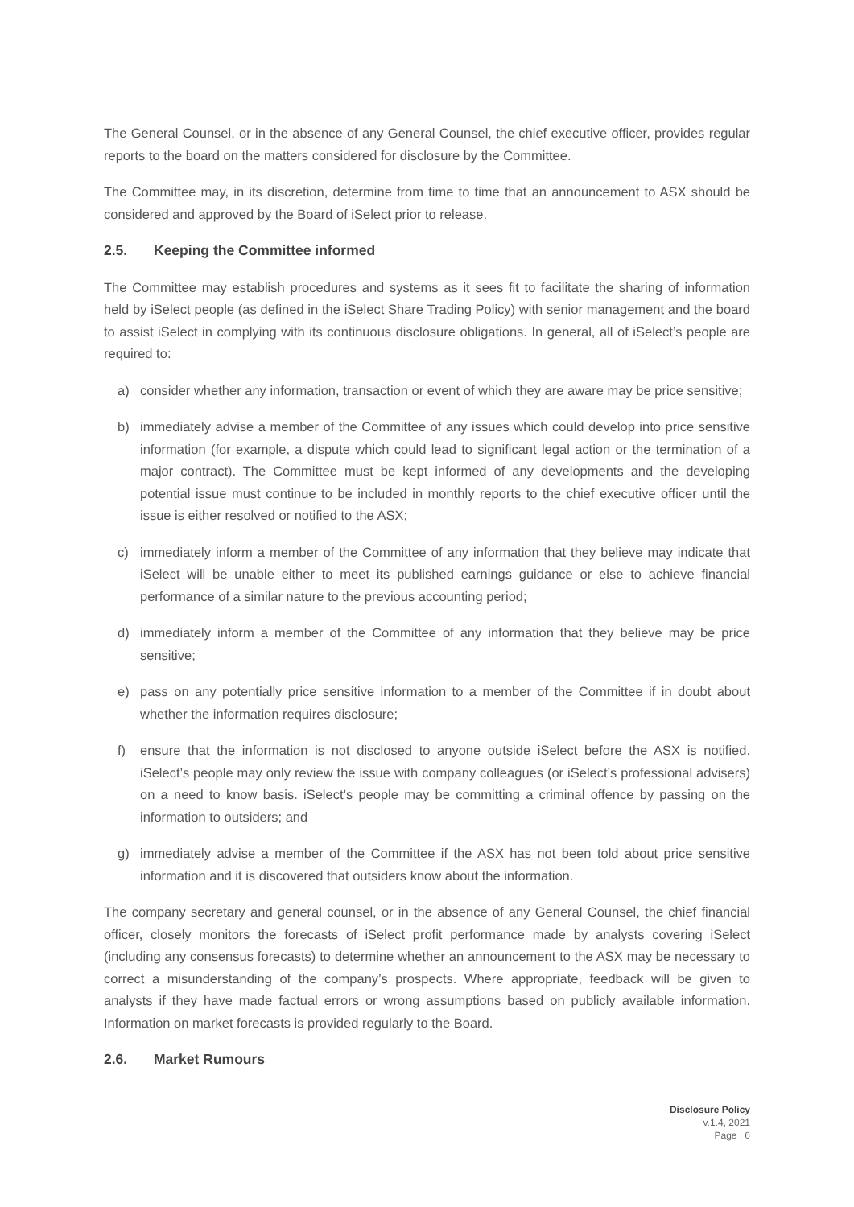The General Counsel, or in the absence of any General Counsel, the chief executive officer, provides regular reports to the board on the matters considered for disclosure by the Committee.
The Committee may, in its discretion, determine from time to time that an announcement to ASX should be considered and approved by the Board of iSelect prior to release.
2.5. Keeping the Committee informed
The Committee may establish procedures and systems as it sees fit to facilitate the sharing of information held by iSelect people (as defined in the iSelect Share Trading Policy) with senior management and the board to assist iSelect in complying with its continuous disclosure obligations. In general, all of iSelect’s people are required to:
a) consider whether any information, transaction or event of which they are aware may be price sensitive;
b) immediately advise a member of the Committee of any issues which could develop into price sensitive information (for example, a dispute which could lead to significant legal action or the termination of a major contract). The Committee must be kept informed of any developments and the developing potential issue must continue to be included in monthly reports to the chief executive officer until the issue is either resolved or notified to the ASX;
c) immediately inform a member of the Committee of any information that they believe may indicate that iSelect will be unable either to meet its published earnings guidance or else to achieve financial performance of a similar nature to the previous accounting period;
d) immediately inform a member of the Committee of any information that they believe may be price sensitive;
e) pass on any potentially price sensitive information to a member of the Committee if in doubt about whether the information requires disclosure;
f) ensure that the information is not disclosed to anyone outside iSelect before the ASX is notified. iSelect’s people may only review the issue with company colleagues (or iSelect’s professional advisers) on a need to know basis. iSelect’s people may be committing a criminal offence by passing on the information to outsiders; and
g) immediately advise a member of the Committee if the ASX has not been told about price sensitive information and it is discovered that outsiders know about the information.
The company secretary and general counsel, or in the absence of any General Counsel, the chief financial officer, closely monitors the forecasts of iSelect profit performance made by analysts covering iSelect (including any consensus forecasts) to determine whether an announcement to the ASX may be necessary to correct a misunderstanding of the company’s prospects. Where appropriate, feedback will be given to analysts if they have made factual errors or wrong assumptions based on publicly available information. Information on market forecasts is provided regularly to the Board.
2.6. Market Rumours
Disclosure Policy
v.1.4, 2021
Page | 6